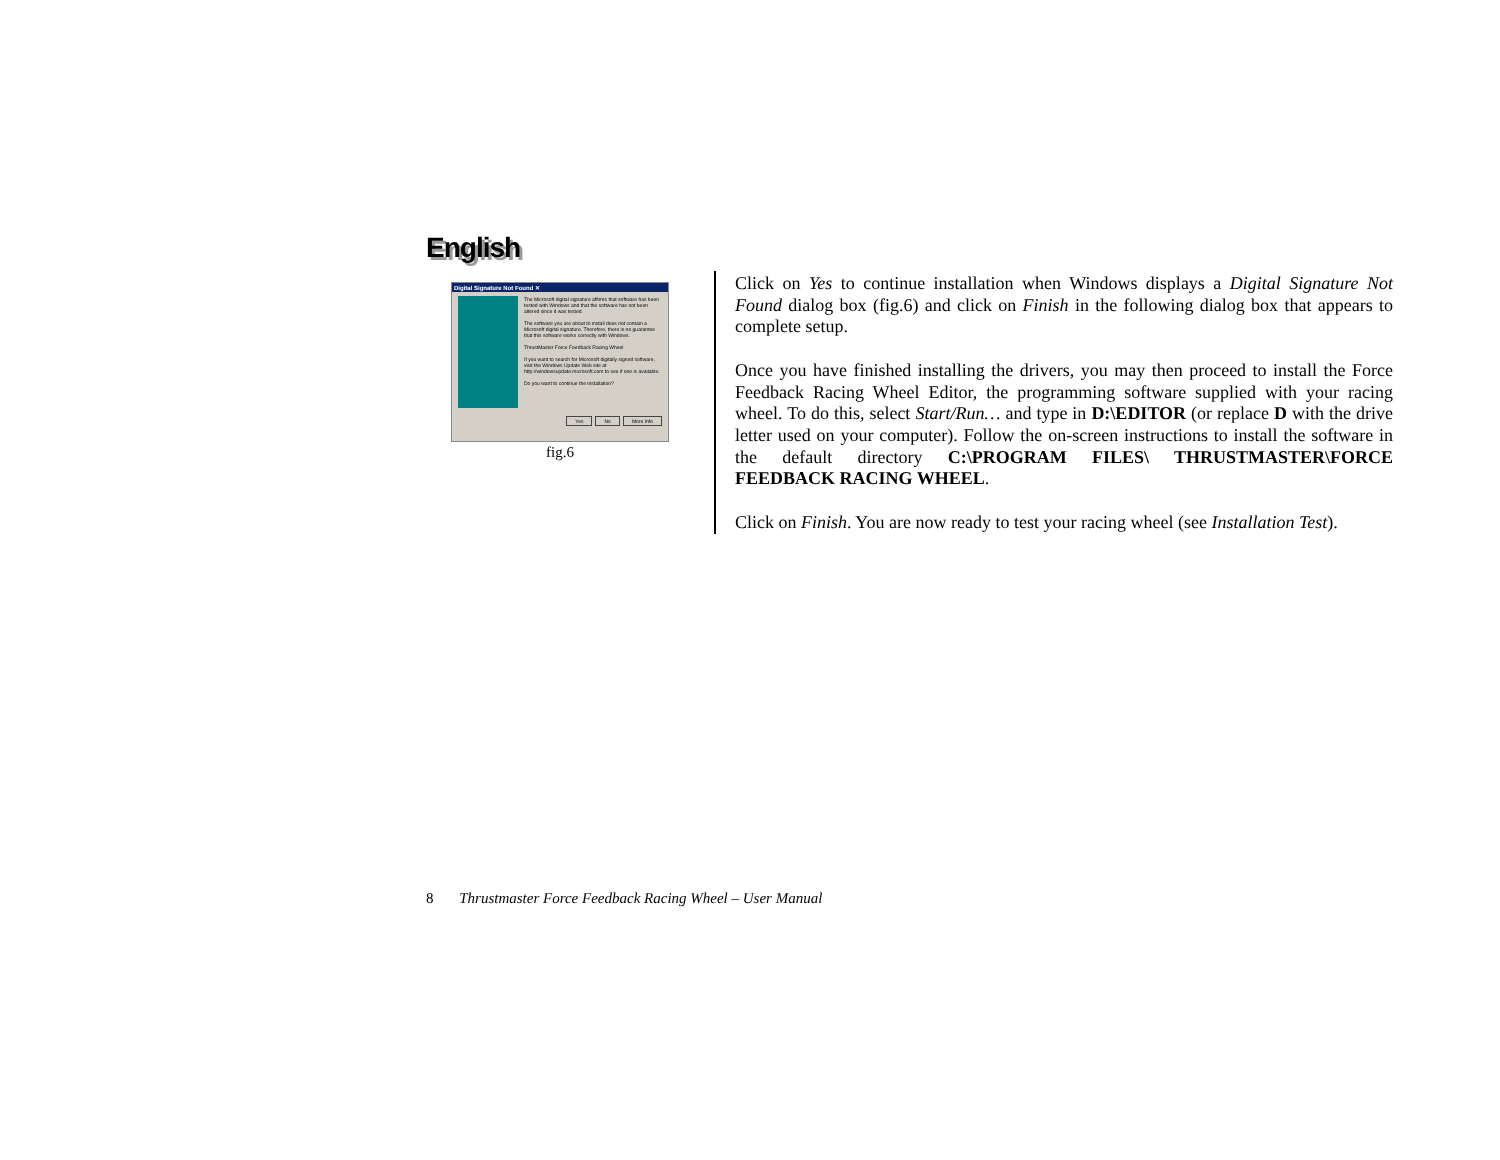English
Digital Signature Not Found ✕
The Microsoft digital signature affirms that software has been tested with Windows and that the software has not been altered since it was tested.
The software you are about to install does not contain a Microsoft digital signature. Therefore, there is no guarantee that this software works correctly with Windows.
ThrustMaster Force Feedback Racing Wheel
If you want to search for Microsoft digitally signed software, visit the Windows Update Web site at http://windowsupdate.microsoft.com to see if one is available.
Do you want to continue the installation?
Yes No More Info
fig.6
Click on Yes to continue installation when Windows displays a Digital Signature Not Found dialog box (fig.6) and click on Finish in the following dialog box that appears to complete setup.
Once you have finished installing the drivers, you may then proceed to install the Force Feedback Racing Wheel Editor, the programming software supplied with your racing wheel. To do this, select Start/Run… and type in D:\EDITOR (or replace D with the drive letter used on your computer). Follow the on-screen instructions to install the software in the default directory C:\PROGRAM FILES\ THRUSTMASTER\FORCE FEEDBACK RACING WHEEL.
Click on Finish. You are now ready to test your racing wheel (see Installation Test).
8 Thrustmaster Force Feedback Racing Wheel – User Manual